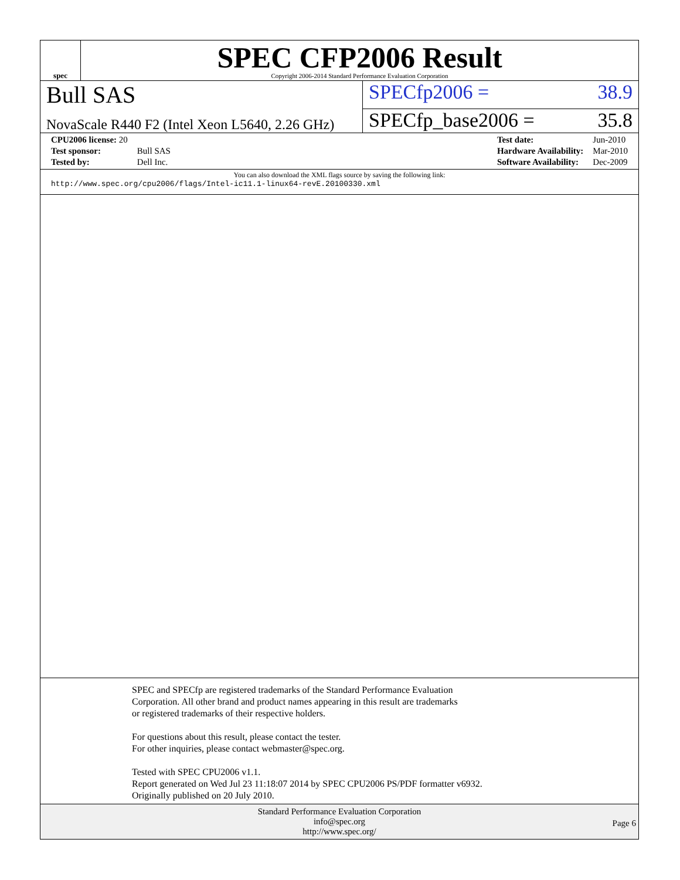spec
SPEC CFP2006 Result
Copyright 2006-2014 Standard Performance Evaluation Corporation
Bull SAS
SPECfp2006 = 38.9
NovaScale R440 F2 (Intel Xeon L5640, 2.26 GHz)
SPECfp_base2006 = 35.8
| CPU2006 license: 20 | |
| Test sponsor: | Bull SAS |
| Tested by: | Dell Inc. |
| Test date: | Jun-2010 |
| Hardware Availability: | Mar-2010 |
| Software Availability: | Dec-2009 |
You can also download the XML flags source by saving the following link:
http://www.spec.org/cpu2006/flags/Intel-ic11.1-linux64-revE.20100330.xml
SPEC and SPECfp are registered trademarks of the Standard Performance Evaluation Corporation. All other brand and product names appearing in this result are trademarks or registered trademarks of their respective holders.
For questions about this result, please contact the tester.
For other inquiries, please contact webmaster@spec.org.
Tested with SPEC CPU2006 v1.1.
Report generated on Wed Jul 23 11:18:07 2014 by SPEC CPU2006 PS/PDF formatter v6932.
Originally published on 20 July 2010.
Standard Performance Evaluation Corporation
info@spec.org
http://www.spec.org/
Page 6